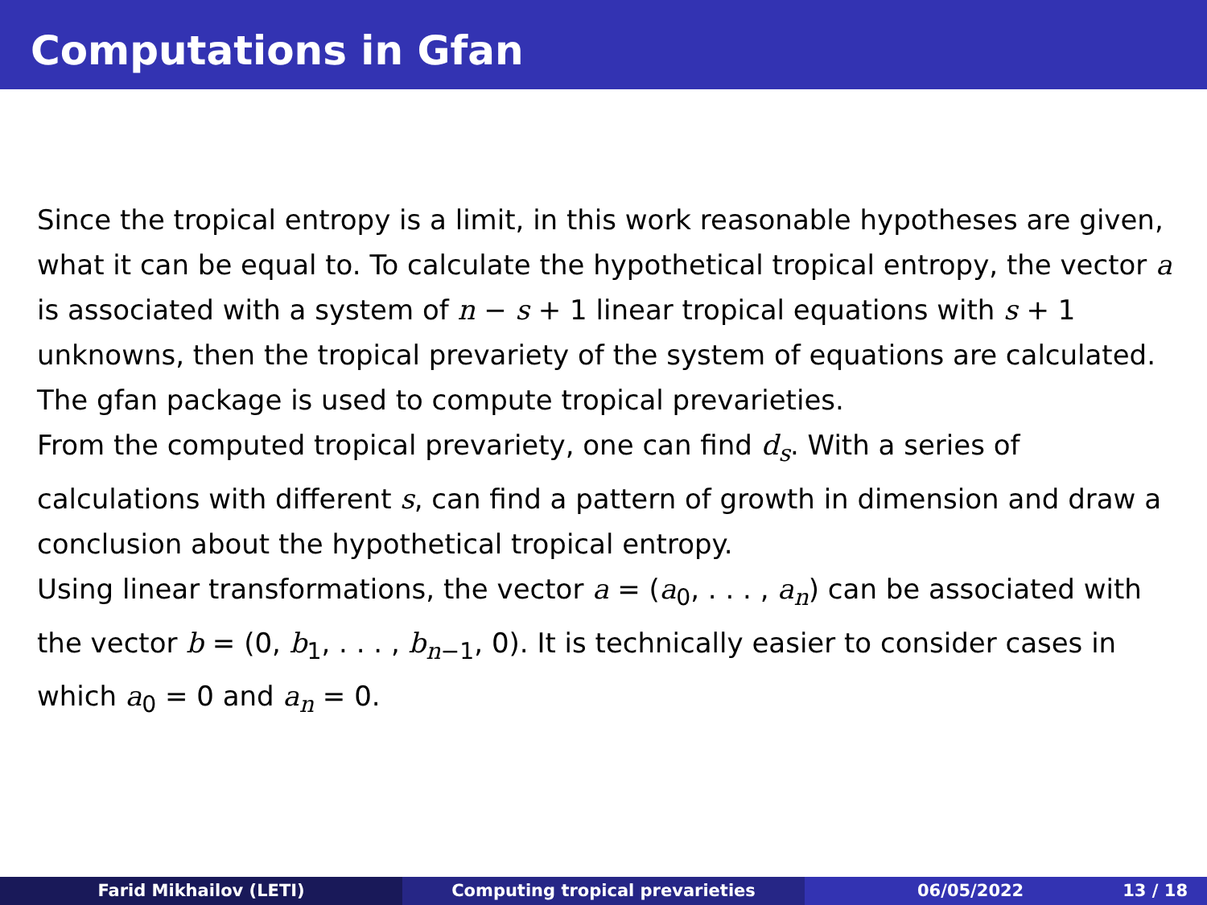Computations in Gfan
Since the tropical entropy is a limit, in this work reasonable hypotheses are given, what it can be equal to. To calculate the hypothetical tropical entropy, the vector a is associated with a system of n − s + 1 linear tropical equations with s + 1 unknowns, then the tropical prevariety of the system of equations are calculated. The gfan package is used to compute tropical prevarieties.
From the computed tropical prevariety, one can find d<sub>s</sub>. With a series of calculations with different s, can find a pattern of growth in dimension and draw a conclusion about the hypothetical tropical entropy.
Using linear transformations, the vector a = (a<sub>0</sub>, . . . , a<sub>n</sub>) can be associated with the vector b = (0, b<sub>1</sub>, . . . , b<sub>n−1</sub>, 0). It is technically easier to consider cases in which a<sub>0</sub> = 0 and a<sub>n</sub> = 0.
Farid Mikhailov (LETI) Computing tropical prevarieties 06/05/2022 13 / 18